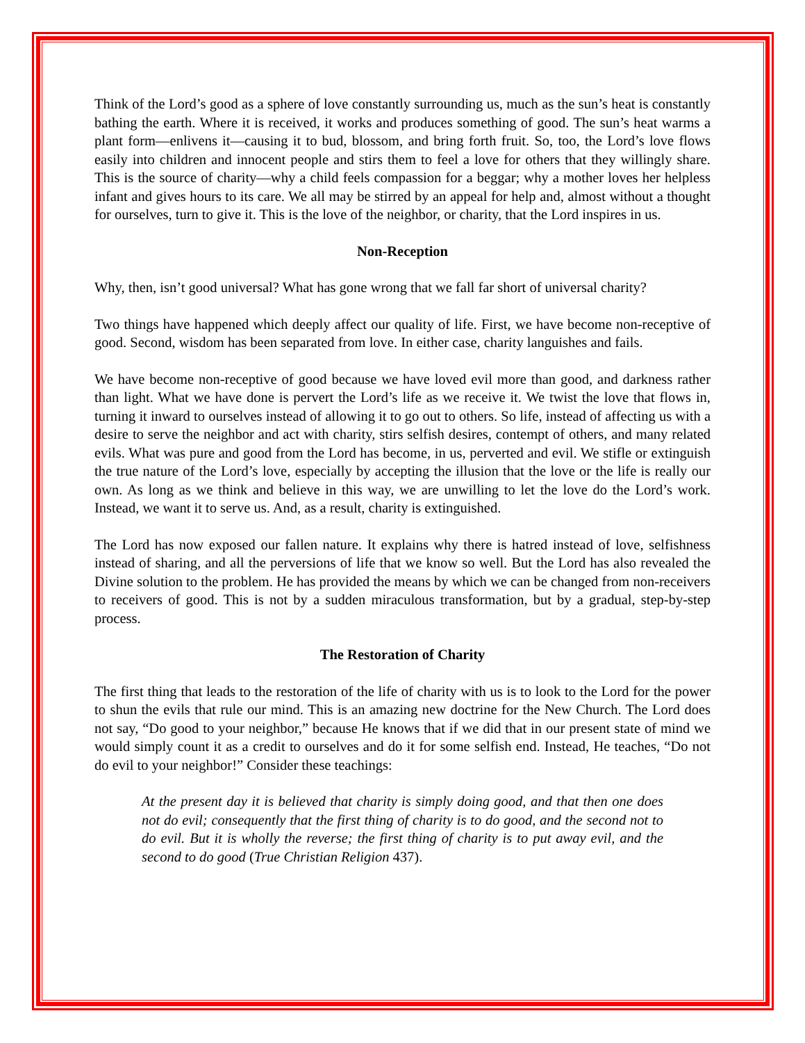Think of the Lord’s good as a sphere of love constantly surrounding us, much as the sun’s heat is constantly bathing the earth. Where it is received, it works and produces something of good. The sun’s heat warms a plant form—enlivens it—causing it to bud, blossom, and bring forth fruit. So, too, the Lord’s love flows easily into children and innocent people and stirs them to feel a love for others that they willingly share. This is the source of charity—why a child feels compassion for a beggar; why a mother loves her helpless infant and gives hours to its care. We all may be stirred by an appeal for help and, almost without a thought for ourselves, turn to give it. This is the love of the neighbor, or charity, that the Lord inspires in us.
Non-Reception
Why, then, isn’t good universal? What has gone wrong that we fall far short of universal charity?
Two things have happened which deeply affect our quality of life. First, we have become non-receptive of good. Second, wisdom has been separated from love. In either case, charity languishes and fails.
We have become non-receptive of good because we have loved evil more than good, and darkness rather than light. What we have done is pervert the Lord’s life as we receive it. We twist the love that flows in, turning it inward to ourselves instead of allowing it to go out to others. So life, instead of affecting us with a desire to serve the neighbor and act with charity, stirs selfish desires, contempt of others, and many related evils. What was pure and good from the Lord has become, in us, perverted and evil. We stifle or extinguish the true nature of the Lord’s love, especially by accepting the illusion that the love or the life is really our own. As long as we think and believe in this way, we are unwilling to let the love do the Lord’s work. Instead, we want it to serve us. And, as a result, charity is extinguished.
The Lord has now exposed our fallen nature. It explains why there is hatred instead of love, selfishness instead of sharing, and all the perversions of life that we know so well. But the Lord has also revealed the Divine solution to the problem. He has provided the means by which we can be changed from non-receivers to receivers of good. This is not by a sudden miraculous transformation, but by a gradual, step-by-step process.
The Restoration of Charity
The first thing that leads to the restoration of the life of charity with us is to look to the Lord for the power to shun the evils that rule our mind. This is an amazing new doctrine for the New Church. The Lord does not say, “Do good to your neighbor,” because He knows that if we did that in our present state of mind we would simply count it as a credit to ourselves and do it for some selfish end. Instead, He teaches, “Do not do evil to your neighbor!” Consider these teachings:
At the present day it is believed that charity is simply doing good, and that then one does not do evil; consequently that the first thing of charity is to do good, and the second not to do evil. But it is wholly the reverse; the first thing of charity is to put away evil, and the second to do good (True Christian Religion 437).